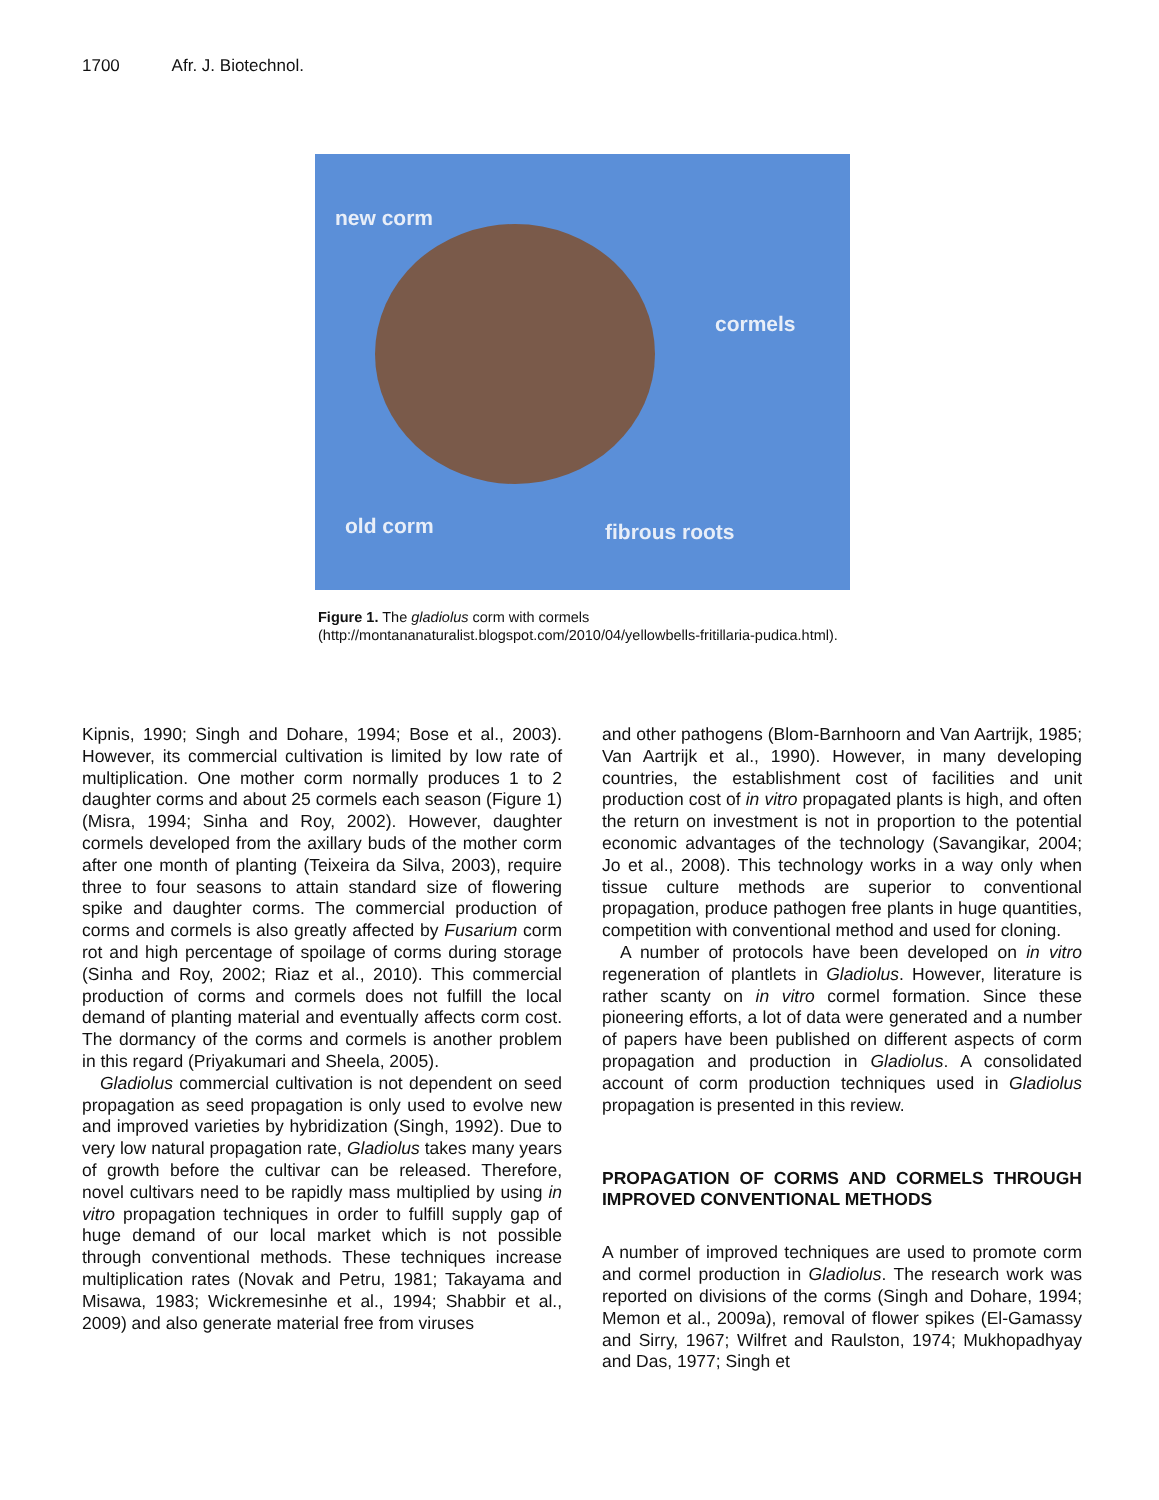1700 Afr. J. Biotechnol.
new corm
cormels
old corm fibrous roots
Figure 1. The gladiolus corm with cormels (http://montananaturalist.blogspot.com/2010/04/yellowbells-fritillaria-pudica.html).
Kipnis, 1990; Singh and Dohare, 1994; Bose et al., 2003). However, its commercial cultivation is limited by low rate of multiplication. One mother corm normally produces 1 to 2 daughter corms and about 25 cormels each season (Figure 1) (Misra, 1994; Sinha and Roy, 2002). However, daughter cormels developed from the axillary buds of the mother corm after one month of planting (Teixeira da Silva, 2003), require three to four seasons to attain standard size of flowering spike and daughter corms. The commercial production of corms and cormels is also greatly affected by Fusarium corm rot and high percentage of spoilage of corms during storage (Sinha and Roy, 2002; Riaz et al., 2010). This commercial production of corms and cormels does not fulfill the local demand of planting material and eventually affects corm cost. The dormancy of the corms and cormels is another problem in this regard (Priyakumari and Sheela, 2005).
Gladiolus commercial cultivation is not dependent on seed propagation as seed propagation is only used to evolve new and improved varieties by hybridization (Singh, 1992). Due to very low natural propagation rate, Gladiolus takes many years of growth before the cultivar can be released. Therefore, novel cultivars need to be rapidly mass multiplied by using in vitro propagation techniques in order to fulfill supply gap of huge demand of our local market which is not possible through conventional methods. These techniques increase multiplication rates (Novak and Petru, 1981; Takayama and Misawa, 1983; Wickremesinhe et al., 1994; Shabbir et al., 2009) and also generate material free from viruses
and other pathogens (Blom-Barnhoorn and Van Aartrijk, 1985; Van Aartrijk et al., 1990). However, in many developing countries, the establishment cost of facilities and unit production cost of in vitro propagated plants is high, and often the return on investment is not in proportion to the potential economic advantages of the technology (Savangikar, 2004; Jo et al., 2008). This technology works in a way only when tissue culture methods are superior to conventional propagation, produce pathogen free plants in huge quantities, competition with conventional method and used for cloning.
A number of protocols have been developed on in vitro regeneration of plantlets in Gladiolus. However, literature is rather scanty on in vitro cormel formation. Since these pioneering efforts, a lot of data were generated and a number of papers have been published on different aspects of corm propagation and production in Gladiolus. A consolidated account of corm production techniques used in Gladiolus propagation is presented in this review.
PROPAGATION OF CORMS AND CORMELS THROUGH IMPROVED CONVENTIONAL METHODS
A number of improved techniques are used to promote corm and cormel production in Gladiolus. The research work was reported on divisions of the corms (Singh and Dohare, 1994; Memon et al., 2009a), removal of flower spikes (El-Gamassy and Sirry, 1967; Wilfret and Raulston, 1974; Mukhopadhyay and Das, 1977; Singh et